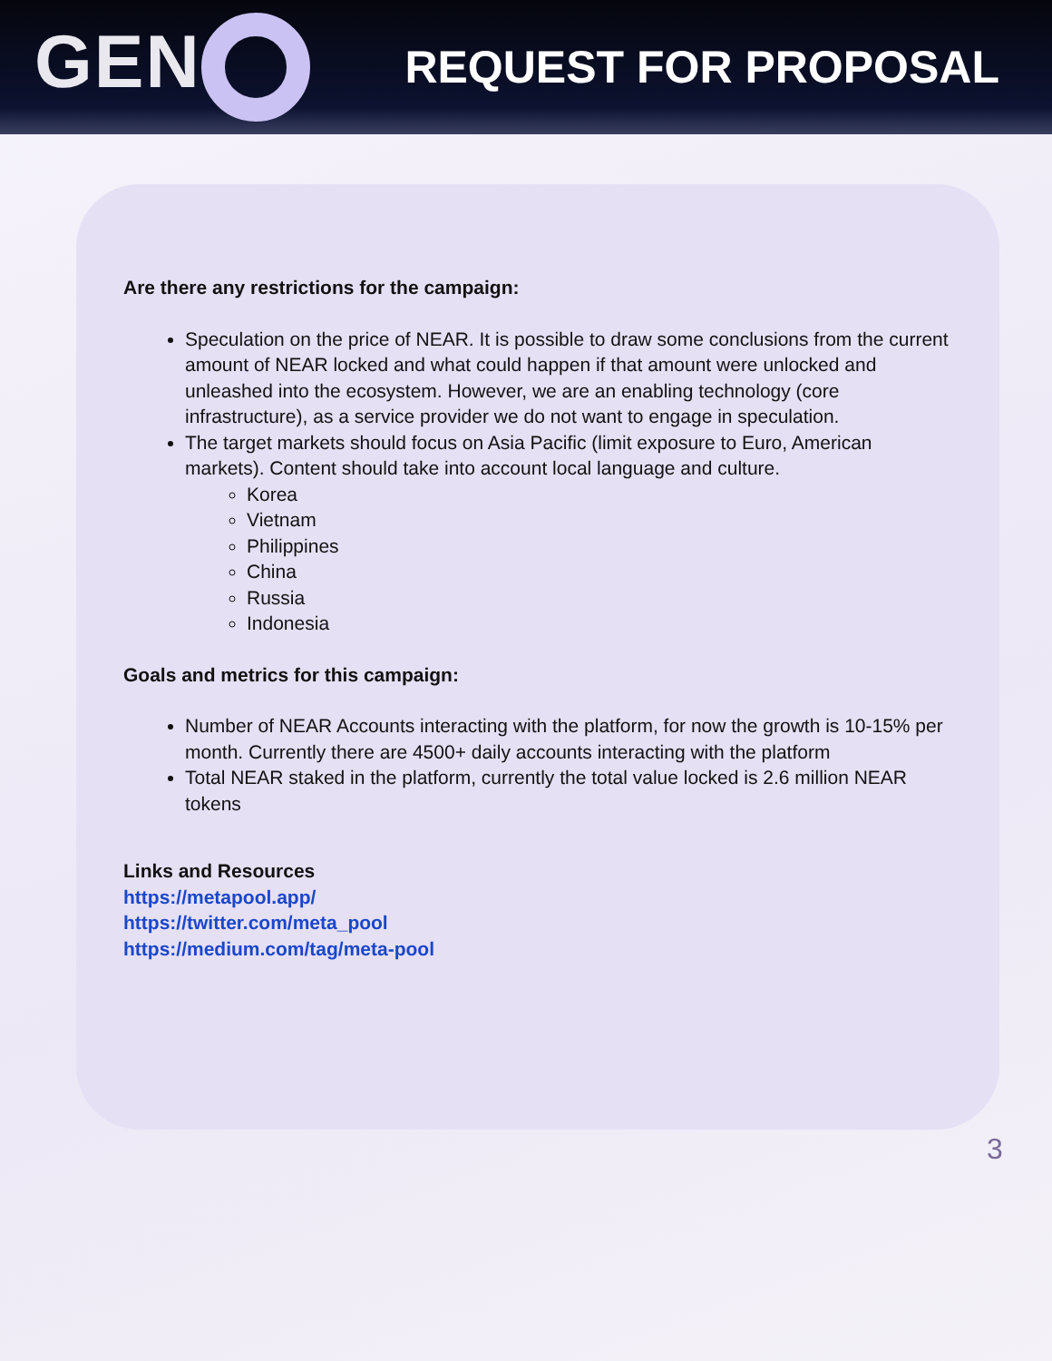GEN
REQUEST FOR PROPOSAL
Are there any restrictions for the campaign:
Speculation on the price of NEAR. It is possible to draw some conclusions from the current amount of NEAR locked and what could happen if that amount were unlocked and unleashed into the ecosystem. However, we are an enabling technology (core infrastructure), as a service provider we do not want to engage in speculation.
The target markets should focus on Asia Pacific (limit exposure to Euro, American markets). Content should take into account local language and culture.
Korea
Vietnam
Philippines
China
Russia
Indonesia
Goals and metrics for this campaign:
Number of NEAR Accounts interacting with the platform, for now the growth is 10-15% per month. Currently there are 4500+ daily accounts interacting with the platform
Total NEAR staked in the platform, currently the total value locked is 2.6 million NEAR tokens
Links and Resources
https://metapool.app/
https://twitter.com/meta_pool
https://medium.com/tag/meta-pool
3